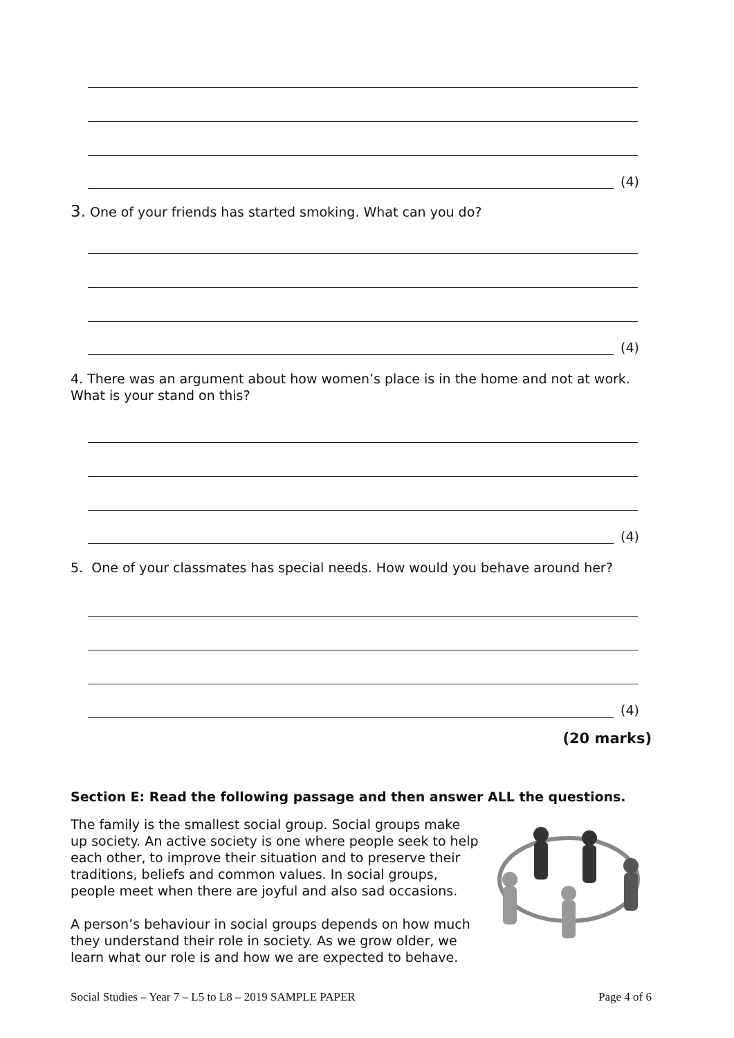(4)
3. One of your friends has started smoking. What can you do?
(4)
4. There was an argument about how women’s place is in the home and not at work. What is your stand on this?
(4)
5. One of your classmates has special needs. How would you behave around her?
(4)
(20 marks)
Section E: Read the following passage and then answer ALL the questions.
The family is the smallest social group. Social groups make up society. An active society is one where people seek to help each other, to improve their situation and to preserve their traditions, beliefs and common values. In social groups, people meet when there are joyful and also sad occasions.
A person’s behaviour in social groups depends on how much they understand their role in society. As we grow older, we learn what our role is and how we are expected to behave.
Social Studies – Year 7 – L5 to L8 – 2019 SAMPLE PAPER Page 4 of 6